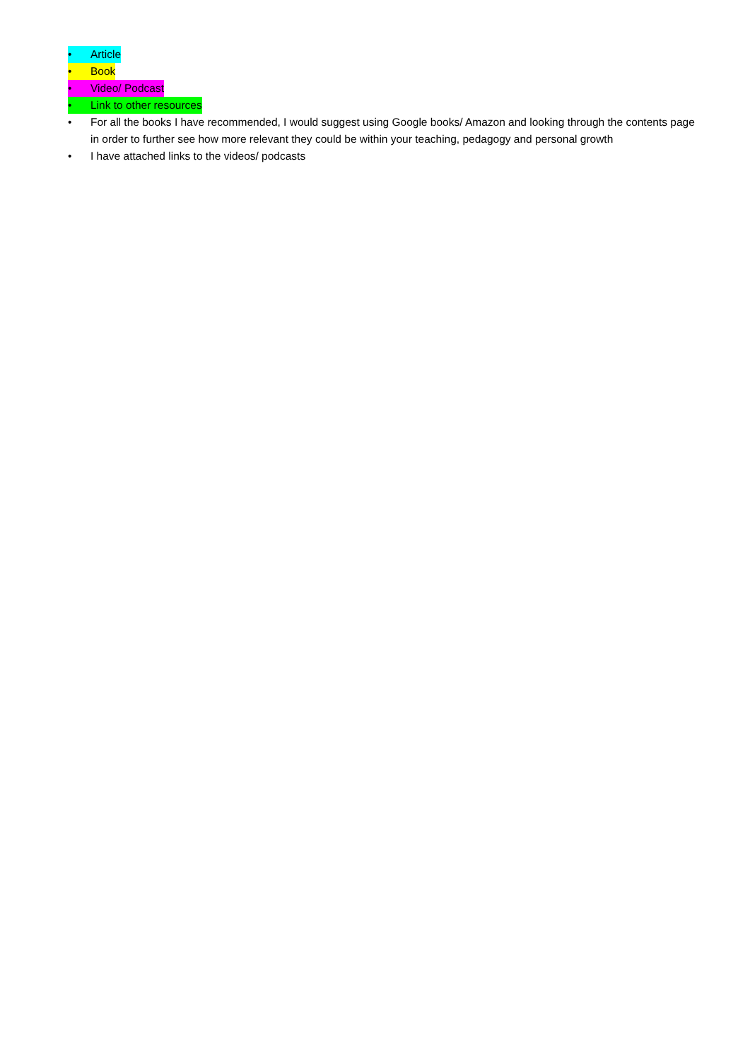• Article
• Book
• Video/ Podcast
• Link to other resources
• For all the books I have recommended, I would suggest using Google books/ Amazon and looking through the contents page in order to further see how more relevant they could be within your teaching, pedagogy and personal growth
• I have attached links to the videos/ podcasts